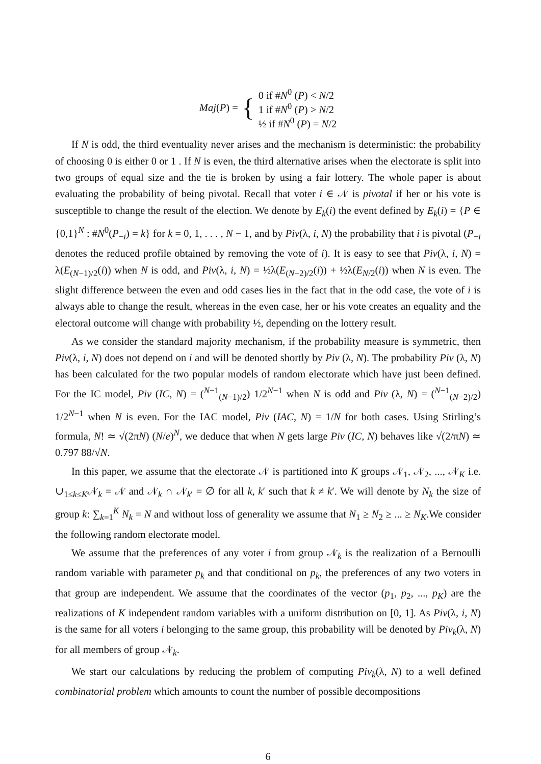| Maj ( P ) = | { | 0 if # N<sup>0</sup> ( P ) < N /2 1 if # N<sup>0</sup> ( P ) > N /2 ½ if # N<sup>0</sup> ( P ) = N /2 |
If N is odd, the third eventuality never arises and the mechanism is deterministic: the probability of choosing 0 is either 0 or 1 . If N is even, the third alternative arises when the electorate is split into two groups of equal size and the tie is broken by using a fair lottery. The whole paper is about evaluating the probability of being pivotal. Recall that voter i ∈ 𝒩 is pivotal if her or his vote is susceptible to change the result of the election. We denote by E<sub>k</sub>(i) the event defined by E<sub>k</sub>(i) = {P ∈ {0,1}<sup>N</sup> : #N<sup>0</sup>(P<sub>−i</sub>) = k} for k = 0, 1, . . . , N − 1, and by Piv(λ, i, N) the probability that i is pivotal (P<sub>−i</sub> denotes the reduced profile obtained by removing the vote of i). It is easy to see that Piv(λ, i, N) = λ(E<sub>(N−1)/2</sub>(i)) when N is odd, and Piv(λ, i, N) = ½λ(E<sub>(N−2)/2</sub>(i)) + ½λ(E<sub>N/2</sub>(i)) when N is even. The slight difference between the even and odd cases lies in the fact that in the odd case, the vote of i is always able to change the result, whereas in the even case, her or his vote creates an equality and the electoral outcome will change with probability ½, depending on the lottery result.
As we consider the standard majority mechanism, if the probability measure is symmetric, then Piv(λ, i, N) does not depend on i and will be denoted shortly by Piv (λ, N). The probability Piv (λ, N) has been calculated for the two popular models of random electorate which have just been defined. For the IC model, Piv (IC, N) = (<sup>N−1</sup><sub>(N−1)/2</sub>) 1/2<sup>N−1</sup> when N is odd and Piv (λ, N) = (<sup>N−1</sup><sub>(N−2)/2</sub>) 1/2<sup>N−1</sup> when N is even. For the IAC model, Piv (IAC, N) = 1/N for both cases. Using Stirling’s formula, N! ≃ √(2πN) (N/e)<sup>N</sup>, we deduce that when N gets large Piv (IC, N) behaves like √(2/πN) ≃ 0.797 88/√N.
In this paper, we assume that the electorate 𝒩 is partitioned into K groups 𝒩<sub>1</sub>, 𝒩<sub>2</sub>, ..., 𝒩<sub>K</sub> i.e. ∪<sub>1≤k≤K</sub>𝒩<sub>k</sub> = 𝒩 and 𝒩<sub>k</sub> ∩ 𝒩<sub>k′</sub> = ∅ for all k, k′ such that k ≠ k′. We will denote by N<sub>k</sub> the size of group k: ∑<sub>k=1</sub><sup>K</sup> N<sub>k</sub> = N and without loss of generality we assume that N<sub>1</sub> ≥ N<sub>2</sub> ≥ ... ≥ N<sub>K</sub>.We consider the following random electorate model.
We assume that the preferences of any voter i from group 𝒩<sub>k</sub> is the realization of a Bernoulli random variable with parameter p<sub>k</sub> and that conditional on p<sub>k</sub>, the preferences of any two voters in that group are independent. We assume that the coordinates of the vector (p<sub>1</sub>, p<sub>2</sub>, ..., p<sub>K</sub>) are the realizations of K independent random variables with a uniform distribution on [0, 1]. As Piv(λ, i, N) is the same for all voters i belonging to the same group, this probability will be denoted by Piv<sub>k</sub>(λ, N) for all members of group 𝒩<sub>k</sub>.
We start our calculations by reducing the problem of computing Piv<sub>k</sub>(λ, N) to a well defined combinatorial problem which amounts to count the number of possible decompositions
6